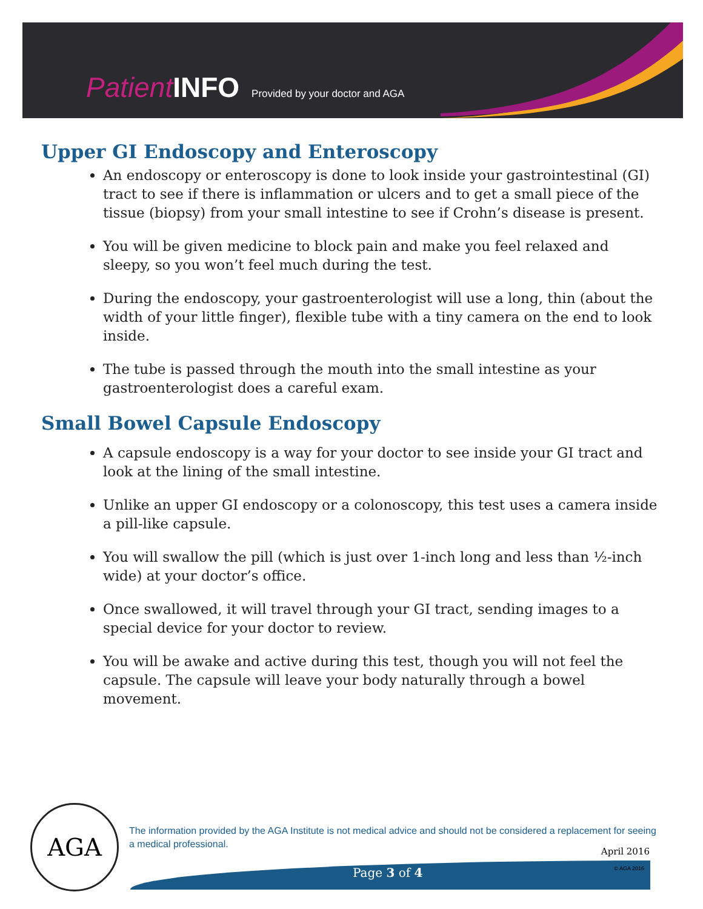Patient INFO Provided by your doctor and AGA
Upper GI Endoscopy and Enteroscopy
An endoscopy or enteroscopy is done to look inside your gastrointestinal (GI) tract to see if there is inflammation or ulcers and to get a small piece of the tissue (biopsy) from your small intestine to see if Crohn’s disease is present.
You will be given medicine to block pain and make you feel relaxed and sleepy, so you won’t feel much during the test.
During the endoscopy, your gastroenterologist will use a long, thin (about the width of your little finger), flexible tube with a tiny camera on the end to look inside.
The tube is passed through the mouth into the small intestine as your gastroenterologist does a careful exam.
Small Bowel Capsule Endoscopy
A capsule endoscopy is a way for your doctor to see inside your GI tract and look at the lining of the small intestine.
Unlike an upper GI endoscopy or a colonoscopy, this test uses a camera inside a pill-like capsule.
You will swallow the pill (which is just over 1-inch long and less than ½-inch wide) at your doctor’s office.
Once swallowed, it will travel through your GI tract, sending images to a special device for your doctor to review.
You will be awake and active during this test, though you will not feel the capsule. The capsule will leave your body naturally through a bowel movement.
AGA
The information provided by the AGA Institute is not medical advice and should not be considered a replacement for seeing a medical professional.
April 2016
Page 3 of 4 © AGA 2016